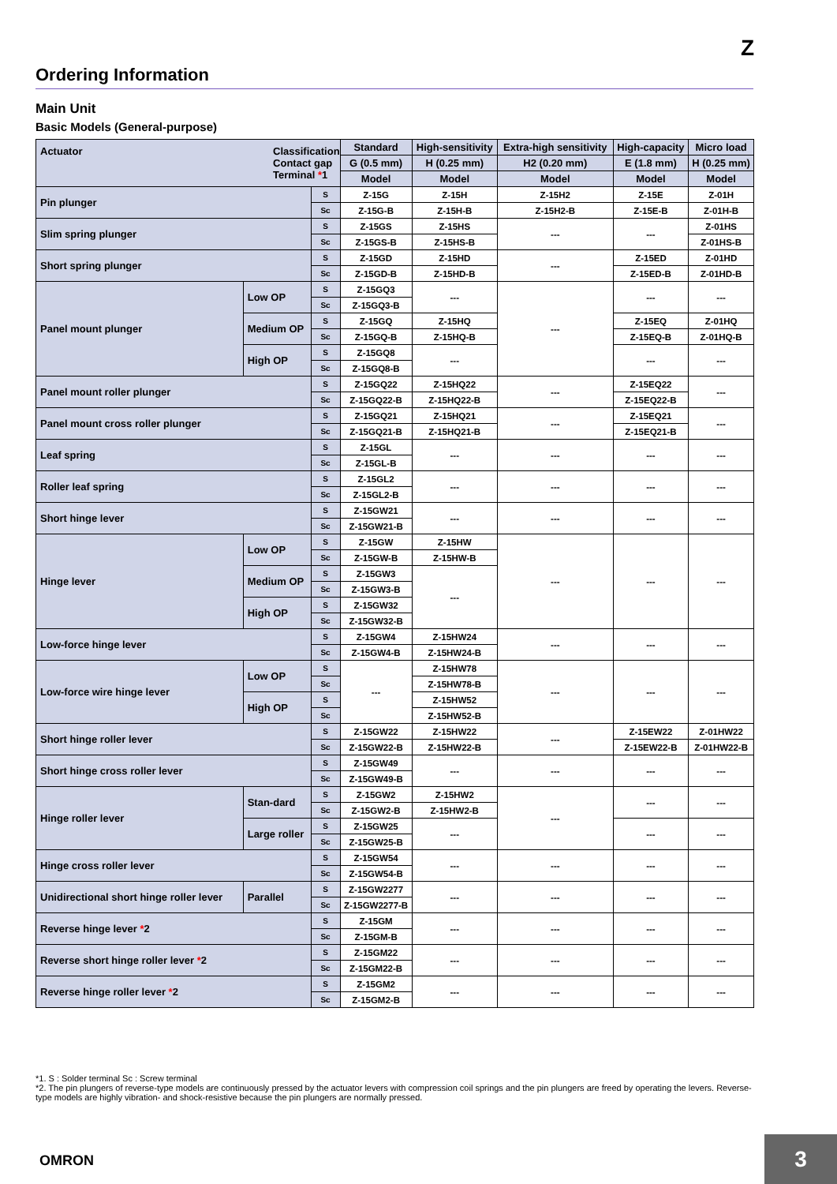Z
Ordering Information
Main Unit
Basic Models (General-purpose)
| Actuator Classification Contact gap Terminal * 1 | | | Standard | High-sensitivity | Extra-high sensitivity | High-capacity | Micro load |
| --- | --- | --- | --- | --- | --- | --- | --- |
| | | | G (0.5 mm) | H (0.25 mm) | H2 (0.20 mm) | E (1.8 mm) | H (0.25 mm) |
| | | | Model | Model | Model | Model | Model |
| Pin plunger | | S | Z-15G | Z-15H | Z-15H2 | Z-15E | Z-01H |
| | | Sc | Z-15G-B | Z-15H-B | Z-15H2-B | Z-15E-B | Z-01H-B |
| Slim spring plunger | | S | Z-15GS | Z-15HS | --- | --- | Z-01HS |
| | | Sc | Z-15GS-B | Z-15HS-B | | | Z-01HS-B |
| Short spring plunger | | S | Z-15GD | Z-15HD | --- | Z-15ED | Z-01HD |
| | | Sc | Z-15GD-B | Z-15HD-B | | Z-15ED-B | Z-01HD-B |
| Panel mount plunger | Low OP | S | Z-15GQ3 | --- | --- | --- | --- |
| | | Sc | Z-15GQ3-B | | | | |
| | Medium OP | S | Z-15GQ | Z-15HQ | | Z-15EQ | Z-01HQ |
| | | Sc | Z-15GQ-B | Z-15HQ-B | | Z-15EQ-B | Z-01HQ-B |
| | High OP | S | Z-15GQ8 | --- | | --- | --- |
| | | Sc | Z-15GQ8-B | | | | |
| Panel mount roller plunger | | S | Z-15GQ22 | Z-15HQ22 | --- | Z-15EQ22 | --- |
| | | Sc | Z-15GQ22-B | Z-15HQ22-B | | Z-15EQ22-B | |
| Panel mount cross roller plunger | | S | Z-15GQ21 | Z-15HQ21 | --- | Z-15EQ21 | --- |
| | | Sc | Z-15GQ21-B | Z-15HQ21-B | | Z-15EQ21-B | |
| Leaf spring | | S | Z-15GL | --- | --- | --- | --- |
| | | Sc | Z-15GL-B | | | | |
| Roller leaf spring | | S | Z-15GL2 | --- | --- | --- | --- |
| | | Sc | Z-15GL2-B | | | | |
| Short hinge lever | | S | Z-15GW21 | --- | --- | --- | --- |
| | | Sc | Z-15GW21-B | | | | |
| Hinge lever | Low OP | S | Z-15GW | Z-15HW | --- | --- | --- |
| | | Sc | Z-15GW-B | Z-15HW-B | | | |
| | Medium OP | S | Z-15GW3 | --- | | | |
| | | Sc | Z-15GW3-B | | | | |
| | High OP | S | Z-15GW32 | | | | |
| | | Sc | Z-15GW32-B | | | | |
| Low-force hinge lever | | S | Z-15GW4 | Z-15HW24 | --- | --- | --- |
| | | Sc | Z-15GW4-B | Z-15HW24-B | | | |
| Low-force wire hinge lever | Low OP | S | --- | Z-15HW78 | --- | --- | --- |
| | | Sc | | Z-15HW78-B | | | |
| | High OP | S | | Z-15HW52 | | | |
| | | Sc | | Z-15HW52-B | | | |
| Short hinge roller lever | | S | Z-15GW22 | Z-15HW22 | --- | Z-15EW22 | Z-01HW22 |
| | | Sc | Z-15GW22-B | Z-15HW22-B | | Z-15EW22-B | Z-01HW22-B |
| Short hinge cross roller lever | | S | Z-15GW49 | --- | --- | --- | --- |
| | | Sc | Z-15GW49-B | | | | |
| Hinge roller lever | Stan-dard | S | Z-15GW2 | Z-15HW2 | --- | --- | --- |
| | | Sc | Z-15GW2-B | Z-15HW2-B | | | |
| | Large roller | S | Z-15GW25 | --- | | --- | --- |
| | | Sc | Z-15GW25-B | | | | |
| Hinge cross roller lever | | S | Z-15GW54 | --- | --- | --- | --- |
| | | Sc | Z-15GW54-B | | | | |
| Unidirectional short hinge roller lever | Parallel | S | Z-15GW2277 | --- | --- | --- | --- |
| | | Sc | Z-15GW2277-B | | | | |
| Reverse hinge lever * 2 | | S | Z-15GM | --- | --- | --- | --- |
| | | Sc | Z-15GM-B | | | | |
| Reverse short hinge roller lever * 2 | | S | Z-15GM22 | --- | --- | --- | --- |
| | | Sc | Z-15GM22-B | | | | |
| Reverse hinge roller lever * 2 | | S | Z-15GM2 | --- | --- | --- | --- |
| | | Sc | Z-15GM2-B | | | | |
*1. S : Solder terminal Sc : Screw terminal
*2. The pin plungers of reverse-type models are continuously pressed by the actuator levers with compression coil springs and the pin plungers are freed by operating the levers. Reverse-type models are highly vibration- and shock-resistive because the pin plungers are normally pressed.
OMRON
3